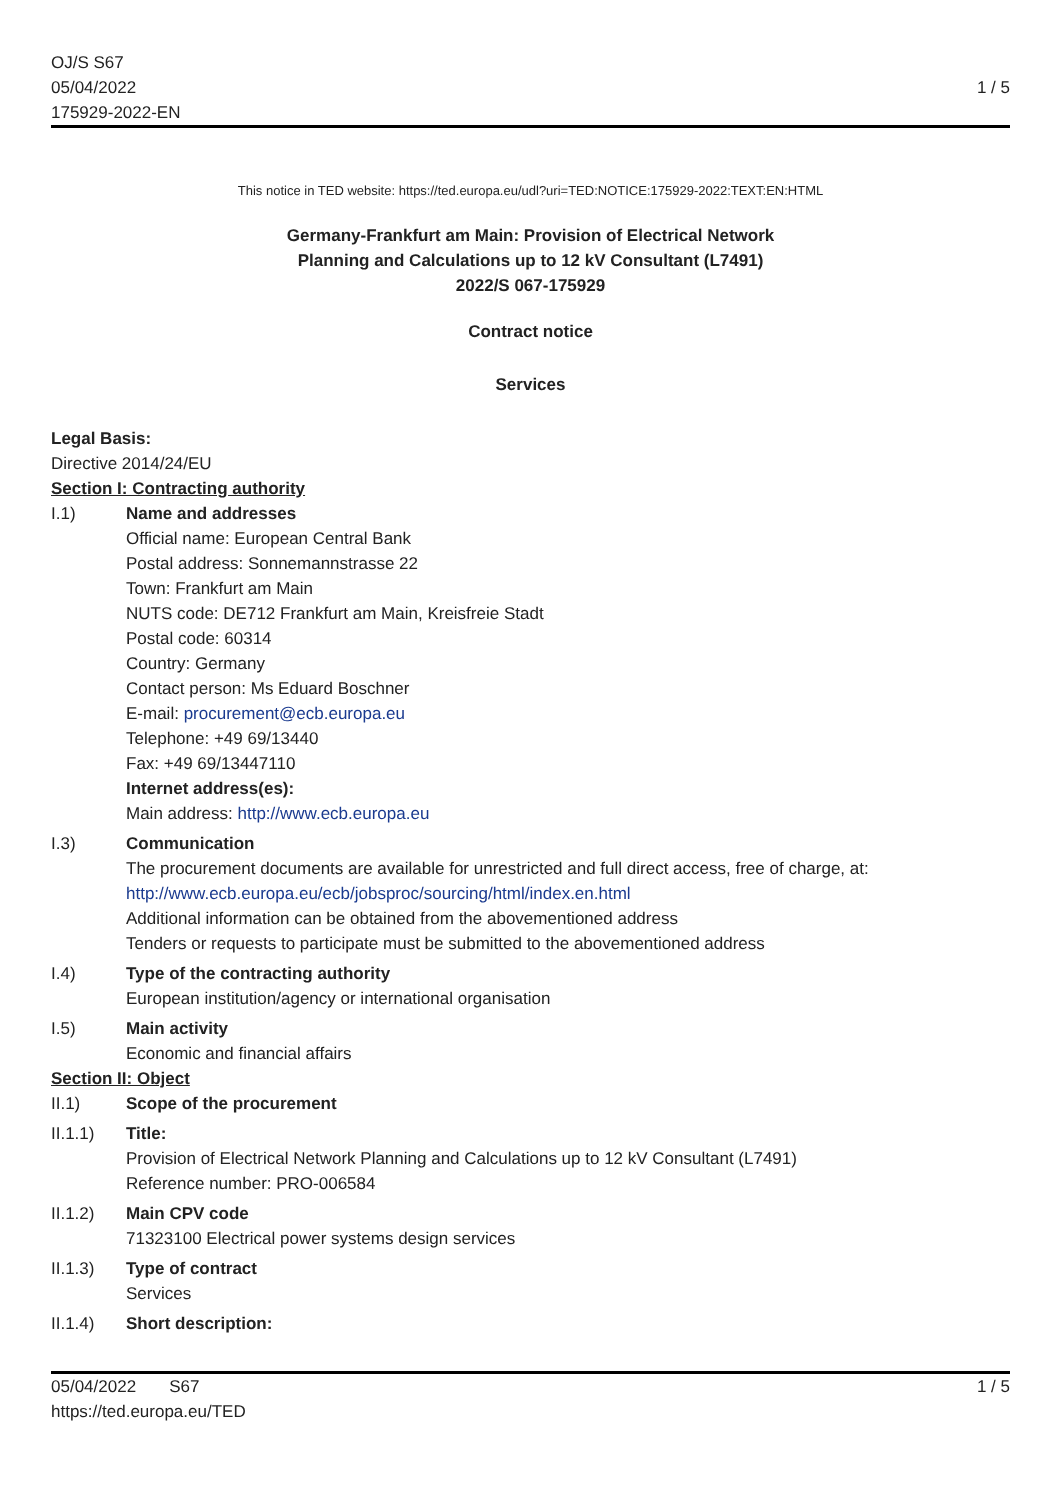OJ/S S67
05/04/2022
175929-2022-EN
1 / 5
This notice in TED website: https://ted.europa.eu/udl?uri=TED:NOTICE:175929-2022:TEXT:EN:HTML
Germany-Frankfurt am Main: Provision of Electrical Network
Planning and Calculations up to 12 kV Consultant (L7491)
2022/S 067-175929
Contract notice
Services
Legal Basis:
Directive 2014/24/EU
Section I: Contracting authority
I.1) Name and addresses
Official name: European Central Bank
Postal address: Sonnemannstrasse 22
Town: Frankfurt am Main
NUTS code: DE712 Frankfurt am Main, Kreisfreie Stadt
Postal code: 60314
Country: Germany
Contact person: Ms Eduard Boschner
E-mail: procurement@ecb.europa.eu
Telephone: +49 69/13440
Fax: +49 69/13447110
Internet address(es):
Main address: http://www.ecb.europa.eu
I.3) Communication
The procurement documents are available for unrestricted and full direct access, free of charge, at: http://www.ecb.europa.eu/ecb/jobsproc/sourcing/html/index.en.html
Additional information can be obtained from the abovementioned address
Tenders or requests to participate must be submitted to the abovementioned address
I.4) Type of the contracting authority
European institution/agency or international organisation
I.5) Main activity
Economic and financial affairs
Section II: Object
II.1) Scope of the procurement
II.1.1) Title:
Provision of Electrical Network Planning and Calculations up to 12 kV Consultant (L7491)
Reference number: PRO-006584
II.1.2) Main CPV code
71323100 Electrical power systems design services
II.1.3) Type of contract
Services
II.1.4) Short description:
05/04/2022 S67 1 / 5
https://ted.europa.eu/TED